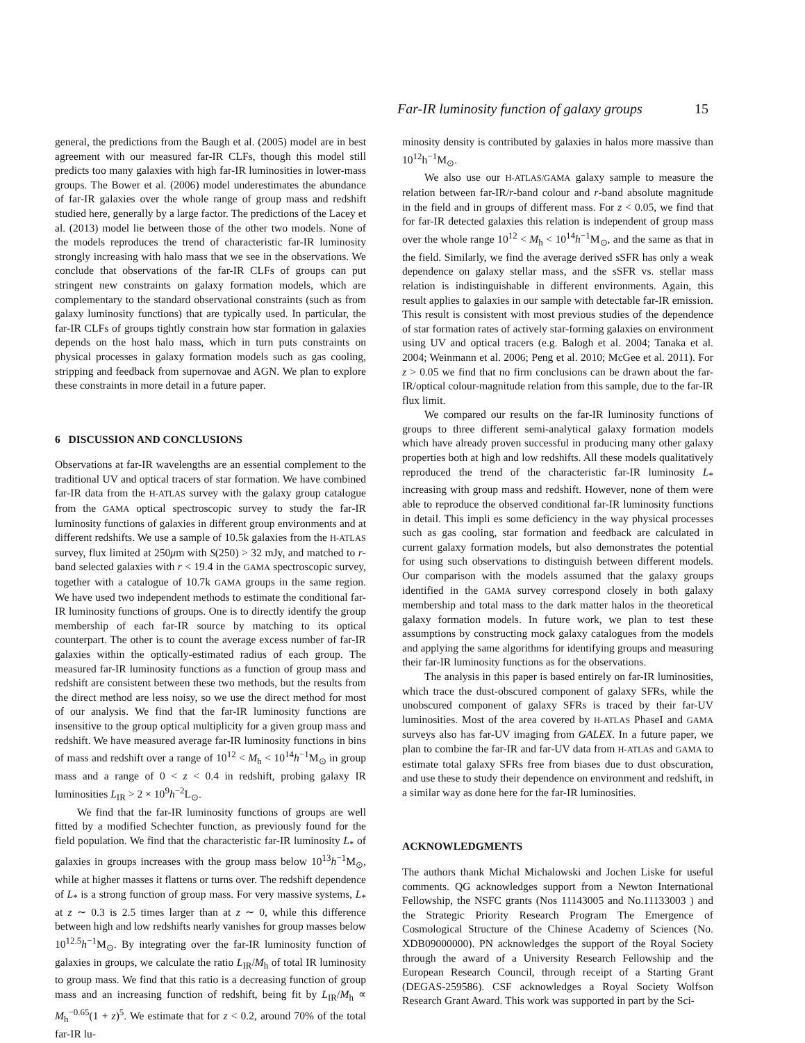Far-IR luminosity function of galaxy groups 15
general, the predictions from the Baugh et al. (2005) model are in best agreement with our measured far-IR CLFs, though this model still predicts too many galaxies with high far-IR luminosities in lower-mass groups. The Bower et al. (2006) model underestimates the abundance of far-IR galaxies over the whole range of group mass and redshift studied here, generally by a large factor. The predictions of the Lacey et al. (2013) model lie between those of the other two models. None of the models reproduces the trend of characteristic far-IR luminosity strongly increasing with halo mass that we see in the observations. We conclude that observations of the far-IR CLFs of groups can put stringent new constraints on galaxy formation models, which are complementary to the standard observational constraints (such as from galaxy luminosity functions) that are typically used. In particular, the far-IR CLFs of groups tightly constrain how star formation in galaxies depends on the host halo mass, which in turn puts constraints on physical processes in galaxy formation models such as gas cooling, stripping and feedback from supernovae and AGN. We plan to explore these constraints in more detail in a future paper.
6 DISCUSSION AND CONCLUSIONS
Observations at far-IR wavelengths are an essential complement to the traditional UV and optical tracers of star formation. We have combined far-IR data from the H-ATLAS survey with the galaxy group catalogue from the GAMA optical spectroscopic survey to study the far-IR luminosity functions of galaxies in different group environments and at different redshifts. We use a sample of 10.5k galaxies from the H-ATLAS survey, flux limited at 250μm with S(250) > 32 mJy, and matched to r-band selected galaxies with r < 19.4 in the GAMA spectroscopic survey, together with a catalogue of 10.7k GAMA groups in the same region. We have used two independent methods to estimate the conditional far-IR luminosity functions of groups. One is to directly identify the group membership of each far-IR source by matching to its optical counterpart. The other is to count the average excess number of far-IR galaxies within the optically-estimated radius of each group. The measured far-IR luminosity functions as a function of group mass and redshift are consistent between these two methods, but the results from the direct method are less noisy, so we use the direct method for most of our analysis. We find that the far-IR luminosity functions are insensitive to the group optical multiplicity for a given group mass and redshift. We have measured average far-IR luminosity functions in bins of mass and redshift over a range of 10<sup>12</sup> < M<sub>h</sub> < 10<sup>14</sup>h<sup>−1</sup>M<sub>⊙</sub> in group mass and a range of 0 < z < 0.4 in redshift, probing galaxy IR luminosities L<sub>IR</sub> > 2 × 10<sup>9</sup>h<sup>−2</sup>L<sub>⊙</sub>.
We find that the far-IR luminosity functions of groups are well fitted by a modified Schechter function, as previously found for the field population. We find that the characteristic far-IR luminosity L<sub>*</sub> of galaxies in groups increases with the group mass below 10<sup>13</sup>h<sup>−1</sup>M<sub>⊙</sub>, while at higher masses it flattens or turns over. The redshift dependence of L<sub>*</sub> is a strong function of group mass. For very massive systems, L<sub>*</sub> at z ∼ 0.3 is 2.5 times larger than at z ∼ 0, while this difference between high and low redshifts nearly vanishes for group masses below 10<sup>12.5</sup>h<sup>−1</sup>M<sub>⊙</sub>. By integrating over the far-IR luminosity function of galaxies in groups, we calculate the ratio L<sub>IR</sub>/M<sub>h</sub> of total IR luminosity to group mass. We find that this ratio is a decreasing function of group mass and an increasing function of redshift, being fit by L<sub>IR</sub>/M<sub>h</sub> ∝ M<sub>h</sub><sup>−0.65</sup>(1 + z)<sup>5</sup>. We estimate that for z < 0.2, around 70% of the total far-IR lu-
minosity density is contributed by galaxies in halos more massive than 10<sup>12</sup>h<sup>−1</sup>M<sub>⊙</sub>.
We also use our H-ATLAS/GAMA galaxy sample to measure the relation between far-IR/r-band colour and r-band absolute magnitude in the field and in groups of different mass. For z < 0.05, we find that for far-IR detected galaxies this relation is independent of group mass over the whole range 10<sup>12</sup> < M<sub>h</sub> < 10<sup>14</sup>h<sup>−1</sup>M<sub>⊙</sub>, and the same as that in the field. Similarly, we find the average derived sSFR has only a weak dependence on galaxy stellar mass, and the sSFR vs. stellar mass relation is indistinguishable in different environments. Again, this result applies to galaxies in our sample with detectable far-IR emission. This result is consistent with most previous studies of the dependence of star formation rates of actively star-forming galaxies on environment using UV and optical tracers (e.g. Balogh et al. 2004; Tanaka et al. 2004; Weinmann et al. 2006; Peng et al. 2010; McGee et al. 2011). For z > 0.05 we find that no firm conclusions can be drawn about the far-IR/optical colour-magnitude relation from this sample, due to the far-IR flux limit.
We compared our results on the far-IR luminosity functions of groups to three different semi-analytical galaxy formation models which have already proven successful in producing many other galaxy properties both at high and low redshifts. All these models qualitatively reproduced the trend of the characteristic far-IR luminosity L<sub>*</sub> increasing with group mass and redshift. However, none of them were able to reproduce the observed conditional far-IR luminosity functions in detail. This impli es some deficiency in the way physical processes such as gas cooling, star formation and feedback are calculated in current galaxy formation models, but also demonstrates the potential for using such observations to distinguish between different models. Our comparison with the models assumed that the galaxy groups identified in the GAMA survey correspond closely in both galaxy membership and total mass to the dark matter halos in the theoretical galaxy formation models. In future work, we plan to test these assumptions by constructing mock galaxy catalogues from the models and applying the same algorithms for identifying groups and measuring their far-IR luminosity functions as for the observations.
The analysis in this paper is based entirely on far-IR luminosities, which trace the dust-obscured component of galaxy SFRs, while the unobscured component of galaxy SFRs is traced by their far-UV luminosities. Most of the area covered by H-ATLAS PhaseI and GAMA surveys also has far-UV imaging from GALEX. In a future paper, we plan to combine the far-IR and far-UV data from H-ATLAS and GAMA to estimate total galaxy SFRs free from biases due to dust obscuration, and use these to study their dependence on environment and redshift, in a similar way as done here for the far-IR luminosities.
ACKNOWLEDGMENTS
The authors thank Michal Michalowski and Jochen Liske for useful comments. QG acknowledges support from a Newton International Fellowship, the NSFC grants (Nos 11143005 and No.11133003 ) and the Strategic Priority Research Program The Emergence of Cosmological Structure of the Chinese Academy of Sciences (No. XDB09000000). PN acknowledges the support of the Royal Society through the award of a University Research Fellowship and the European Research Council, through receipt of a Starting Grant (DEGAS-259586). CSF acknowledges a Royal Society Wolfson Research Grant Award. This work was supported in part by the Sci-